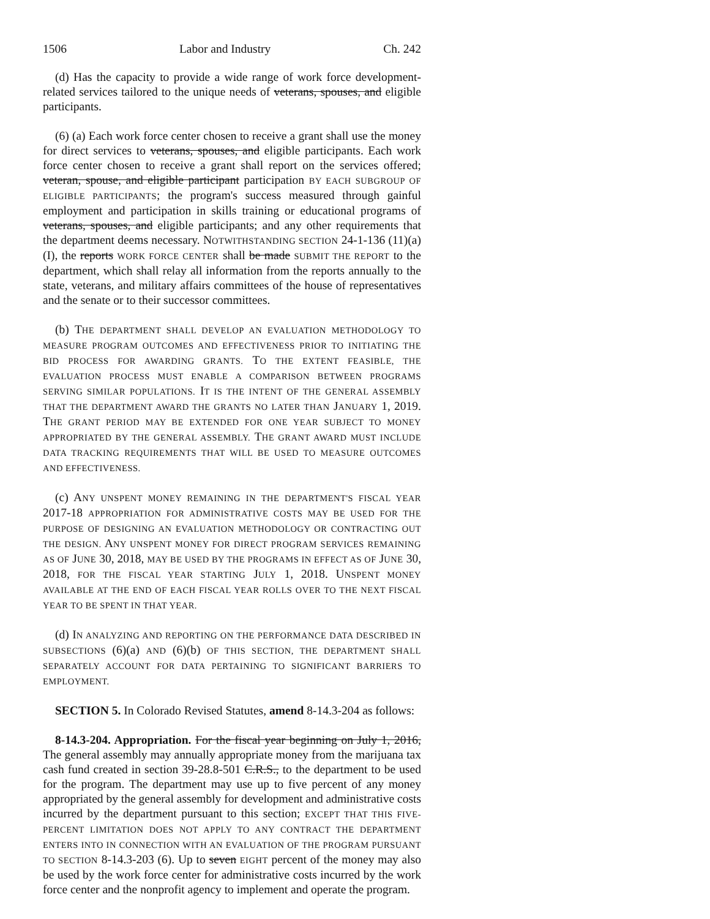1506 Labor and Industry Ch. 242
(d) Has the capacity to provide a wide range of work force development-related services tailored to the unique needs of veterans, spouses, and eligible participants.
(6) (a) Each work force center chosen to receive a grant shall use the money for direct services to veterans, spouses, and eligible participants. Each work force center chosen to receive a grant shall report on the services offered; veteran, spouse, and eligible participant participation BY EACH SUBGROUP OF ELIGIBLE PARTICIPANTS; the program's success measured through gainful employment and participation in skills training or educational programs of veterans, spouses, and eligible participants; and any other requirements that the department deems necessary. NOTWITHSTANDING SECTION 24-1-136 (11)(a)(I), the reports WORK FORCE CENTER shall be made SUBMIT THE REPORT to the department, which shall relay all information from the reports annually to the state, veterans, and military affairs committees of the house of representatives and the senate or to their successor committees.
(b) THE DEPARTMENT SHALL DEVELOP AN EVALUATION METHODOLOGY TO MEASURE PROGRAM OUTCOMES AND EFFECTIVENESS PRIOR TO INITIATING THE BID PROCESS FOR AWARDING GRANTS. TO THE EXTENT FEASIBLE, THE EVALUATION PROCESS MUST ENABLE A COMPARISON BETWEEN PROGRAMS SERVING SIMILAR POPULATIONS. IT IS THE INTENT OF THE GENERAL ASSEMBLY THAT THE DEPARTMENT AWARD THE GRANTS NO LATER THAN JANUARY 1, 2019. THE GRANT PERIOD MAY BE EXTENDED FOR ONE YEAR SUBJECT TO MONEY APPROPRIATED BY THE GENERAL ASSEMBLY. THE GRANT AWARD MUST INCLUDE DATA TRACKING REQUIREMENTS THAT WILL BE USED TO MEASURE OUTCOMES AND EFFECTIVENESS.
(c) ANY UNSPENT MONEY REMAINING IN THE DEPARTMENT'S FISCAL YEAR 2017-18 APPROPRIATION FOR ADMINISTRATIVE COSTS MAY BE USED FOR THE PURPOSE OF DESIGNING AN EVALUATION METHODOLOGY OR CONTRACTING OUT THE DESIGN. ANY UNSPENT MONEY FOR DIRECT PROGRAM SERVICES REMAINING AS OF JUNE 30, 2018, MAY BE USED BY THE PROGRAMS IN EFFECT AS OF JUNE 30, 2018, FOR THE FISCAL YEAR STARTING JULY 1, 2018. UNSPENT MONEY AVAILABLE AT THE END OF EACH FISCAL YEAR ROLLS OVER TO THE NEXT FISCAL YEAR TO BE SPENT IN THAT YEAR.
(d) IN ANALYZING AND REPORTING ON THE PERFORMANCE DATA DESCRIBED IN SUBSECTIONS (6)(a) AND (6)(b) OF THIS SECTION, THE DEPARTMENT SHALL SEPARATELY ACCOUNT FOR DATA PERTAINING TO SIGNIFICANT BARRIERS TO EMPLOYMENT.
SECTION 5. In Colorado Revised Statutes, amend 8-14.3-204 as follows:
8-14.3-204. Appropriation. For the fiscal year beginning on July 1, 2016, The general assembly may annually appropriate money from the marijuana tax cash fund created in section 39-28.8-501 C.R.S., to the department to be used for the program. The department may use up to five percent of any money appropriated by the general assembly for development and administrative costs incurred by the department pursuant to this section; EXCEPT THAT THIS FIVE-PERCENT LIMITATION DOES NOT APPLY TO ANY CONTRACT THE DEPARTMENT ENTERS INTO IN CONNECTION WITH AN EVALUATION OF THE PROGRAM PURSUANT TO SECTION 8-14.3-203 (6). Up to seven EIGHT percent of the money may also be used by the work force center for administrative costs incurred by the work force center and the nonprofit agency to implement and operate the program.